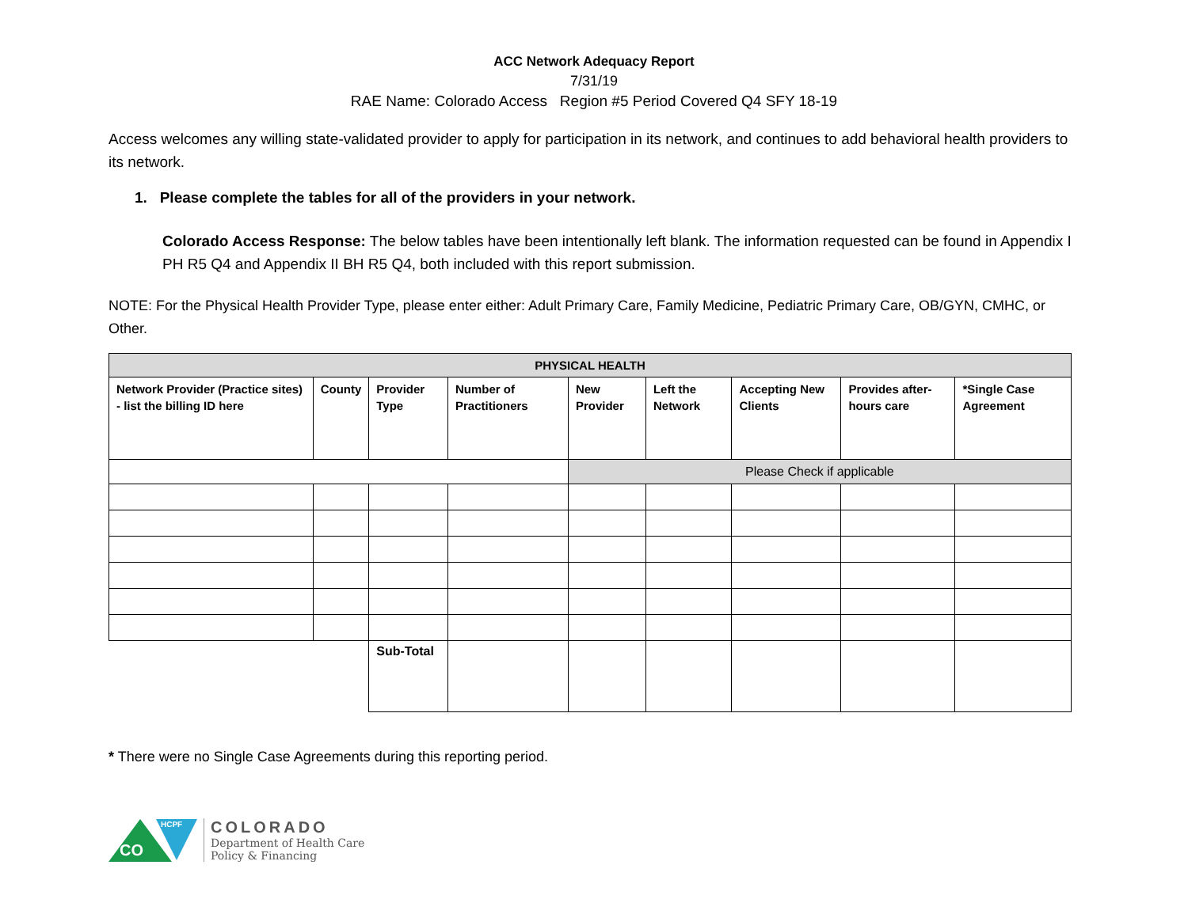ACC Network Adequacy Report
7/31/19
RAE Name: Colorado Access Region #5 Period Covered Q4 SFY 18-19
Access welcomes any willing state-validated provider to apply for participation in its network, and continues to add behavioral health providers to its network.
1. Please complete the tables for all of the providers in your network.
Colorado Access Response: The below tables have been intentionally left blank. The information requested can be found in Appendix I PH R5 Q4 and Appendix II BH R5 Q4, both included with this report submission.
NOTE: For the Physical Health Provider Type, please enter either: Adult Primary Care, Family Medicine, Pediatric Primary Care, OB/GYN, CMHC, or Other.
| PHYSICAL HEALTH | | | | | | | | |
| --- | --- | --- | --- | --- | --- | --- | --- | --- |
| Network Provider (Practice sites) - list the billing ID here | County | Provider Type | Number of Practitioners | New Provider | Left the Network | Accepting New Clients | Provides after-hours care | *Single Case Agreement |
| | | | | Please Check if applicable | | | | |
| | | Sub-Total | | | | | | |
* There were no Single Case Agreements during this reporting period.
CO
HCPF
COLORADO
Department of Health Care
Policy & Financing